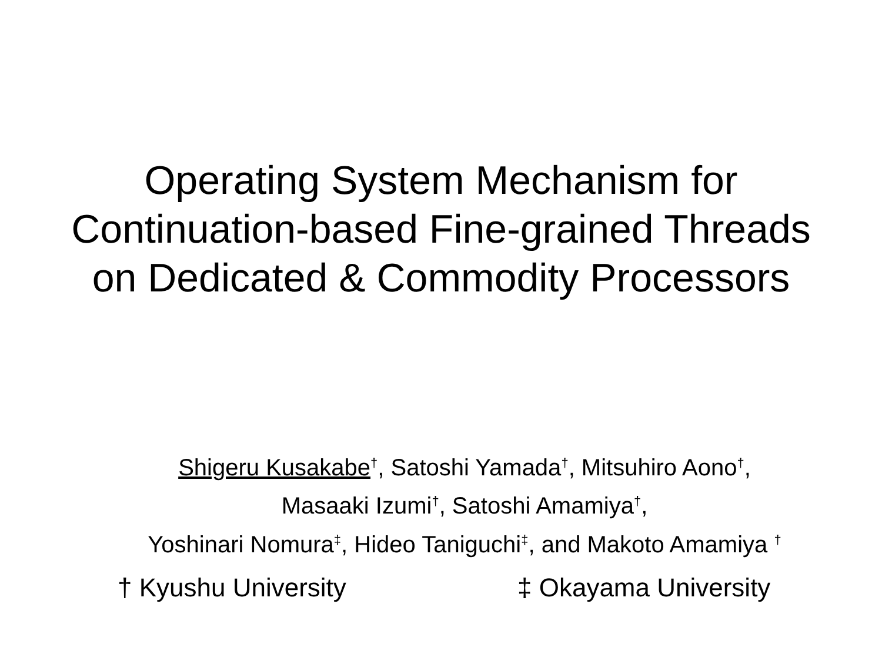Operating System Mechanism for
Continuation-based Fine-grained Threads
on Dedicated & Commodity Processors
Shigeru Kusakabe<sup>†</sup>, Satoshi Yamada<sup>†</sup>, Mitsuhiro Aono<sup>†</sup>,
Masaaki Izumi<sup>†</sup>, Satoshi Amamiya<sup>†</sup>,
Yoshinari Nomura<sup>‡</sup>, Hideo Taniguchi<sup>‡</sup>, and Makoto Amamiya <sup>†</sup>
† Kyushu University ‡ Okayama University